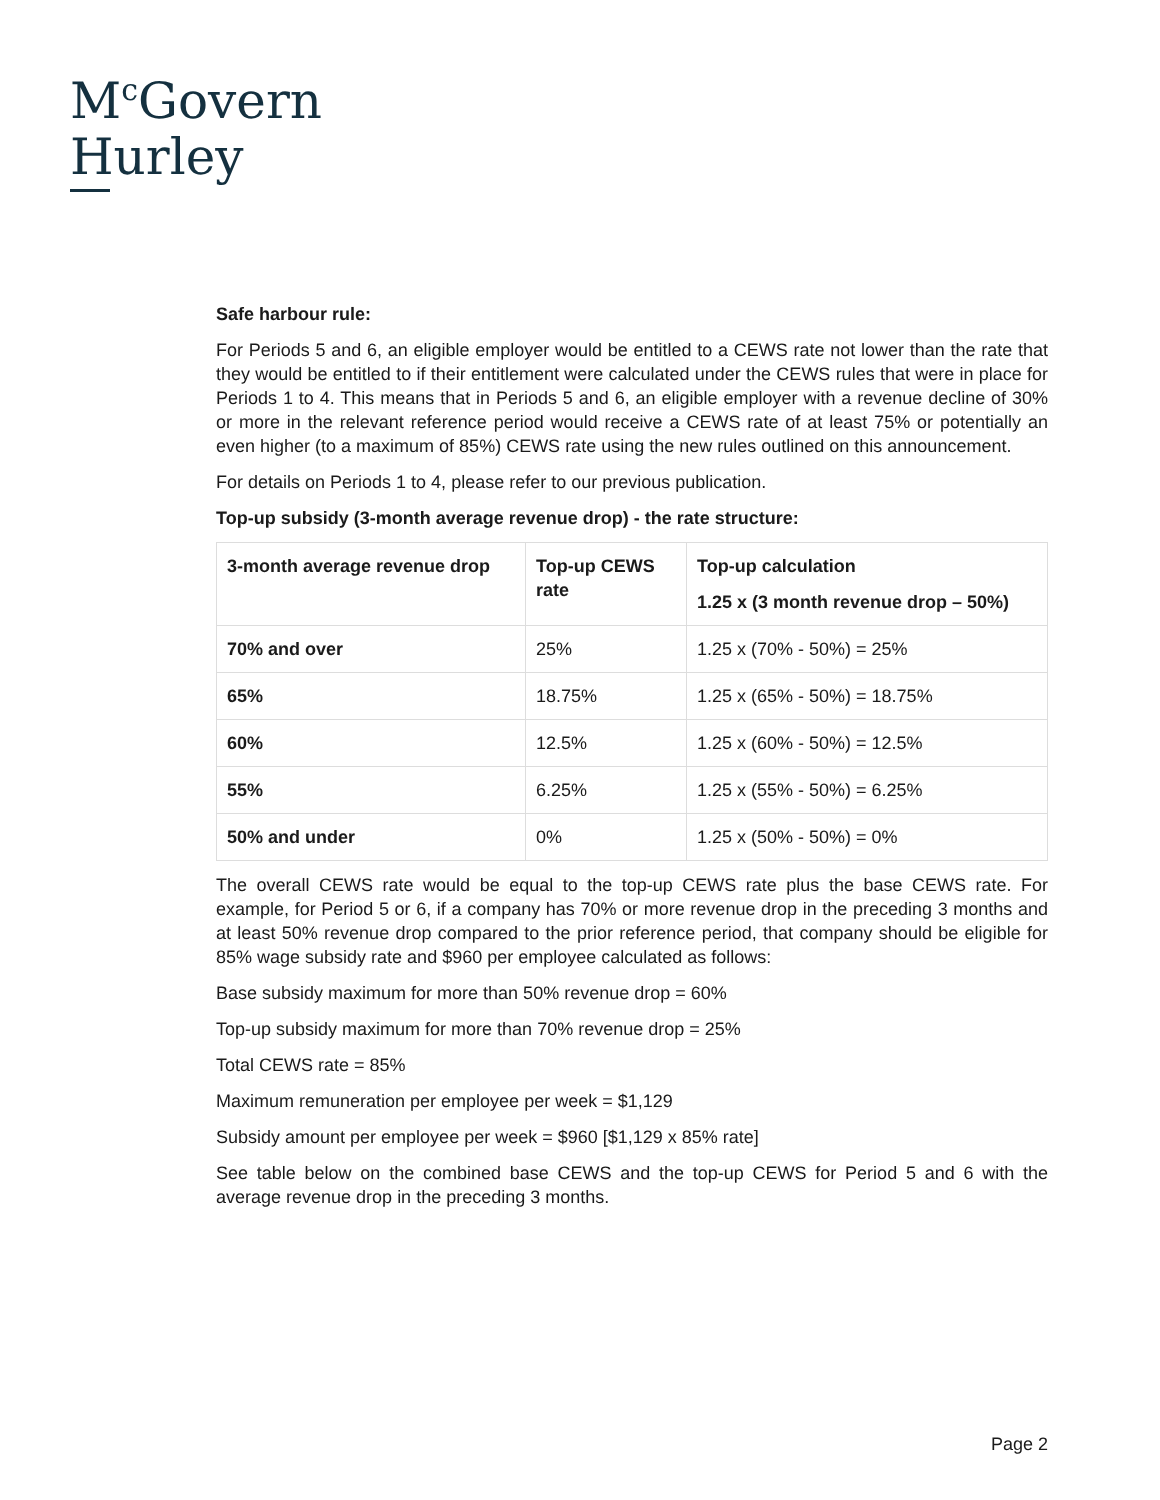M<sup>c</sup>Govern
Hurley
Safe harbour rule:
For Periods 5 and 6, an eligible employer would be entitled to a CEWS rate not lower than the rate that they would be entitled to if their entitlement were calculated under the CEWS rules that were in place for Periods 1 to 4. This means that in Periods 5 and 6, an eligible employer with a revenue decline of 30% or more in the relevant reference period would receive a CEWS rate of at least 75% or potentially an even higher (to a maximum of 85%) CEWS rate using the new rules outlined on this announcement.
For details on Periods 1 to 4, please refer to our previous publication.
Top-up subsidy (3-month average revenue drop) - the rate structure:
| 3-month average revenue drop | Top-up CEWS rate | Top-up calculation 1.25 x (3 month revenue drop – 50%) |
| --- | --- | --- |
| 70% and over | 25% | 1.25 x (70% - 50%) = 25% |
| 65% | 18.75% | 1.25 x (65% - 50%) = 18.75% |
| 60% | 12.5% | 1.25 x (60% - 50%) = 12.5% |
| 55% | 6.25% | 1.25 x (55% - 50%) = 6.25% |
| 50% and under | 0% | 1.25 x (50% - 50%) = 0% |
The overall CEWS rate would be equal to the top-up CEWS rate plus the base CEWS rate. For example, for Period 5 or 6, if a company has 70% or more revenue drop in the preceding 3 months and at least 50% revenue drop compared to the prior reference period, that company should be eligible for 85% wage subsidy rate and $960 per employee calculated as follows:
Base subsidy maximum for more than 50% revenue drop = 60%
Top-up subsidy maximum for more than 70% revenue drop = 25%
Total CEWS rate = 85%
Maximum remuneration per employee per week = $1,129
Subsidy amount per employee per week = $960 [$1,129 x 85% rate]
See table below on the combined base CEWS and the top-up CEWS for Period 5 and 6 with the average revenue drop in the preceding 3 months.
Page 2